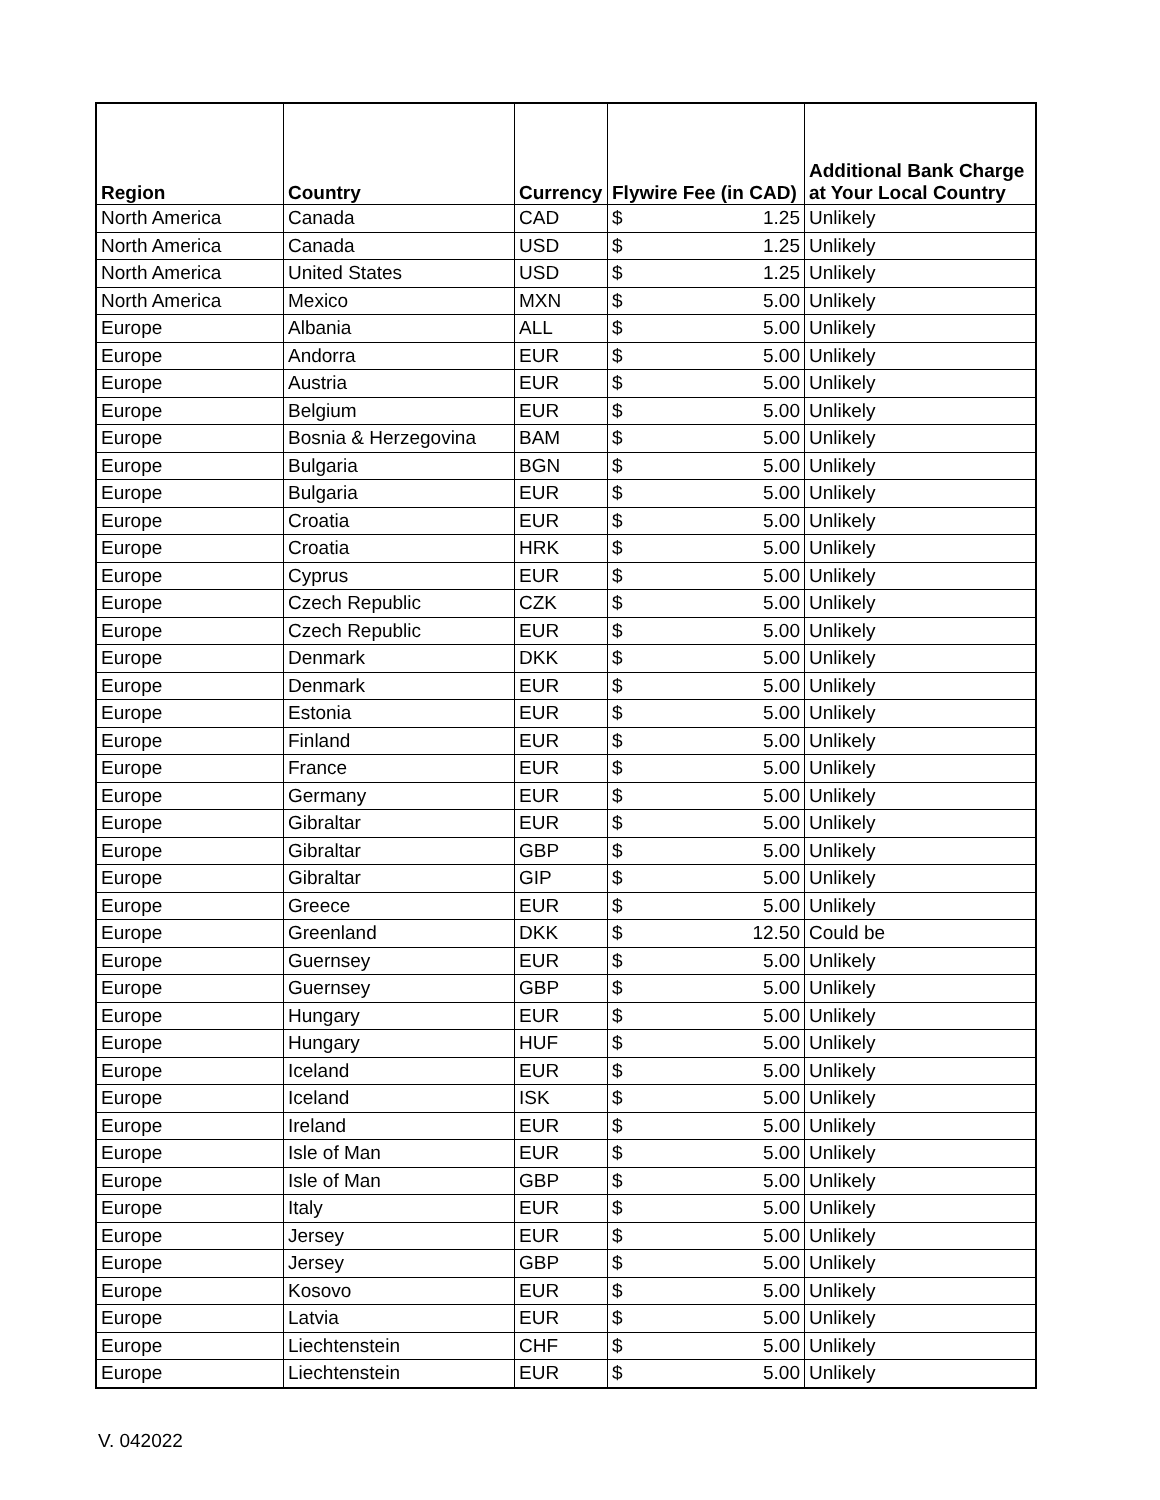| Region | Country | Currency | Flywire Fee (in CAD) | | Additional Bank Charge at Your Local Country |
| --- | --- | --- | --- | --- | --- |
| North America | Canada | CAD | $ | 1.25 | Unlikely |
| North America | Canada | USD | $ | 1.25 | Unlikely |
| North America | United States | USD | $ | 1.25 | Unlikely |
| North America | Mexico | MXN | $ | 5.00 | Unlikely |
| Europe | Albania | ALL | $ | 5.00 | Unlikely |
| Europe | Andorra | EUR | $ | 5.00 | Unlikely |
| Europe | Austria | EUR | $ | 5.00 | Unlikely |
| Europe | Belgium | EUR | $ | 5.00 | Unlikely |
| Europe | Bosnia & Herzegovina | BAM | $ | 5.00 | Unlikely |
| Europe | Bulgaria | BGN | $ | 5.00 | Unlikely |
| Europe | Bulgaria | EUR | $ | 5.00 | Unlikely |
| Europe | Croatia | EUR | $ | 5.00 | Unlikely |
| Europe | Croatia | HRK | $ | 5.00 | Unlikely |
| Europe | Cyprus | EUR | $ | 5.00 | Unlikely |
| Europe | Czech Republic | CZK | $ | 5.00 | Unlikely |
| Europe | Czech Republic | EUR | $ | 5.00 | Unlikely |
| Europe | Denmark | DKK | $ | 5.00 | Unlikely |
| Europe | Denmark | EUR | $ | 5.00 | Unlikely |
| Europe | Estonia | EUR | $ | 5.00 | Unlikely |
| Europe | Finland | EUR | $ | 5.00 | Unlikely |
| Europe | France | EUR | $ | 5.00 | Unlikely |
| Europe | Germany | EUR | $ | 5.00 | Unlikely |
| Europe | Gibraltar | EUR | $ | 5.00 | Unlikely |
| Europe | Gibraltar | GBP | $ | 5.00 | Unlikely |
| Europe | Gibraltar | GIP | $ | 5.00 | Unlikely |
| Europe | Greece | EUR | $ | 5.00 | Unlikely |
| Europe | Greenland | DKK | $ | 12.50 | Could be |
| Europe | Guernsey | EUR | $ | 5.00 | Unlikely |
| Europe | Guernsey | GBP | $ | 5.00 | Unlikely |
| Europe | Hungary | EUR | $ | 5.00 | Unlikely |
| Europe | Hungary | HUF | $ | 5.00 | Unlikely |
| Europe | Iceland | EUR | $ | 5.00 | Unlikely |
| Europe | Iceland | ISK | $ | 5.00 | Unlikely |
| Europe | Ireland | EUR | $ | 5.00 | Unlikely |
| Europe | Isle of Man | EUR | $ | 5.00 | Unlikely |
| Europe | Isle of Man | GBP | $ | 5.00 | Unlikely |
| Europe | Italy | EUR | $ | 5.00 | Unlikely |
| Europe | Jersey | EUR | $ | 5.00 | Unlikely |
| Europe | Jersey | GBP | $ | 5.00 | Unlikely |
| Europe | Kosovo | EUR | $ | 5.00 | Unlikely |
| Europe | Latvia | EUR | $ | 5.00 | Unlikely |
| Europe | Liechtenstein | CHF | $ | 5.00 | Unlikely |
| Europe | Liechtenstein | EUR | $ | 5.00 | Unlikely |
V. 042022